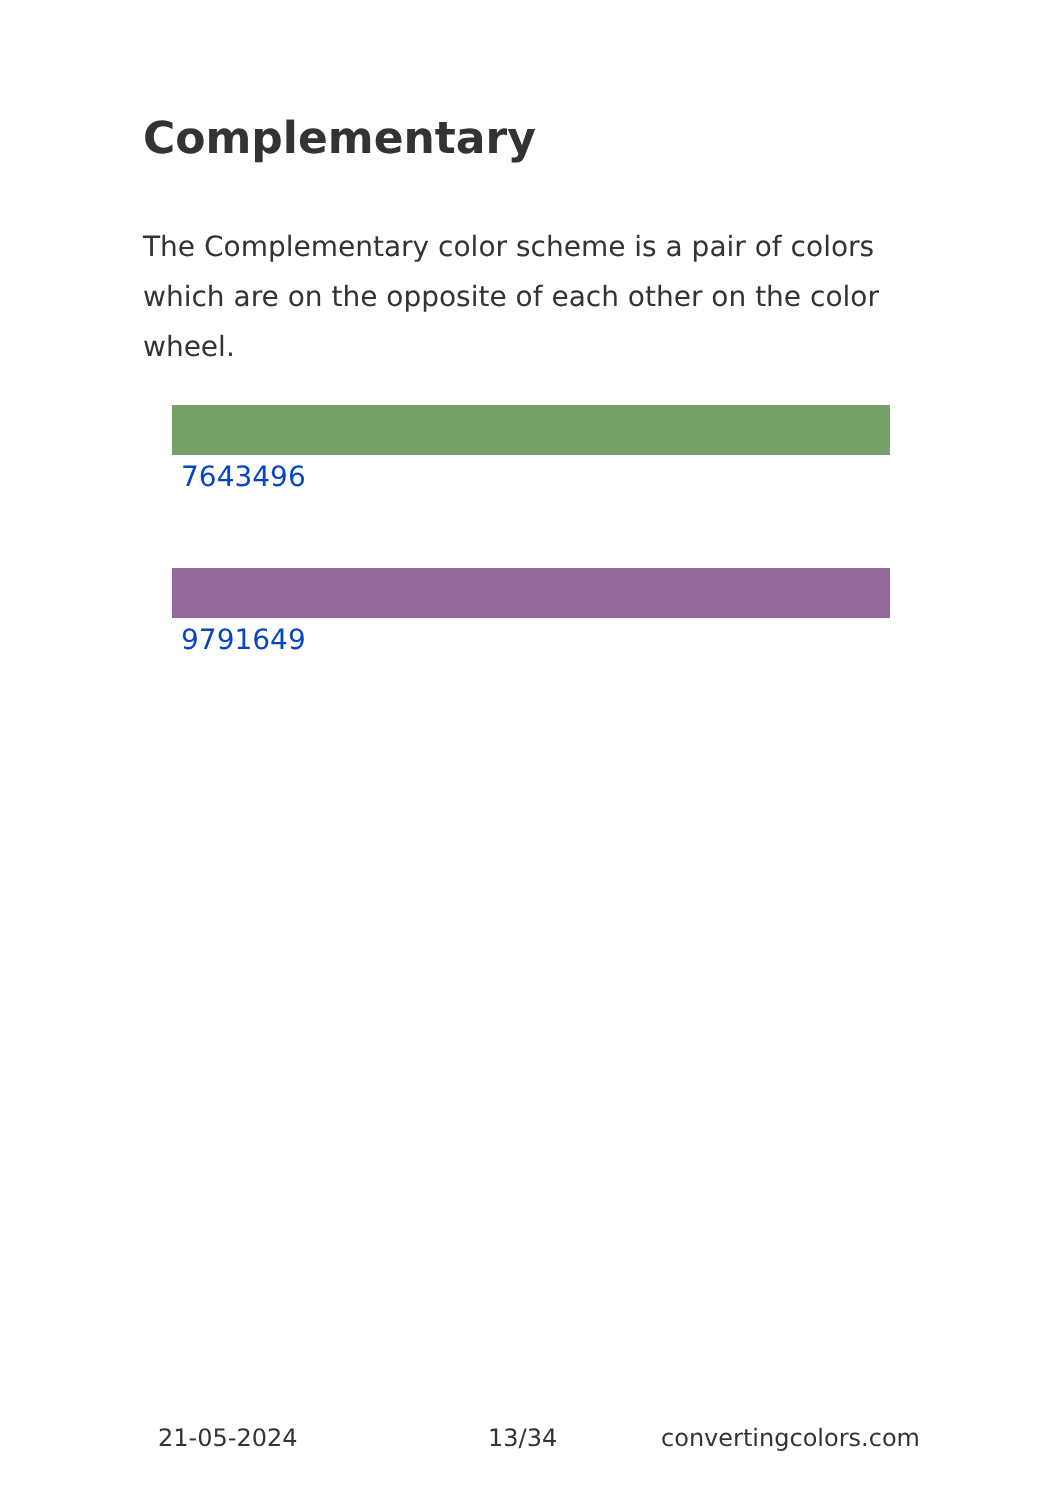Complementary
The Complementary color scheme is a pair of colors which are on the opposite of each other on the color wheel.
7643496
9791649
21-05-2024 13/34 convertingcolors.com